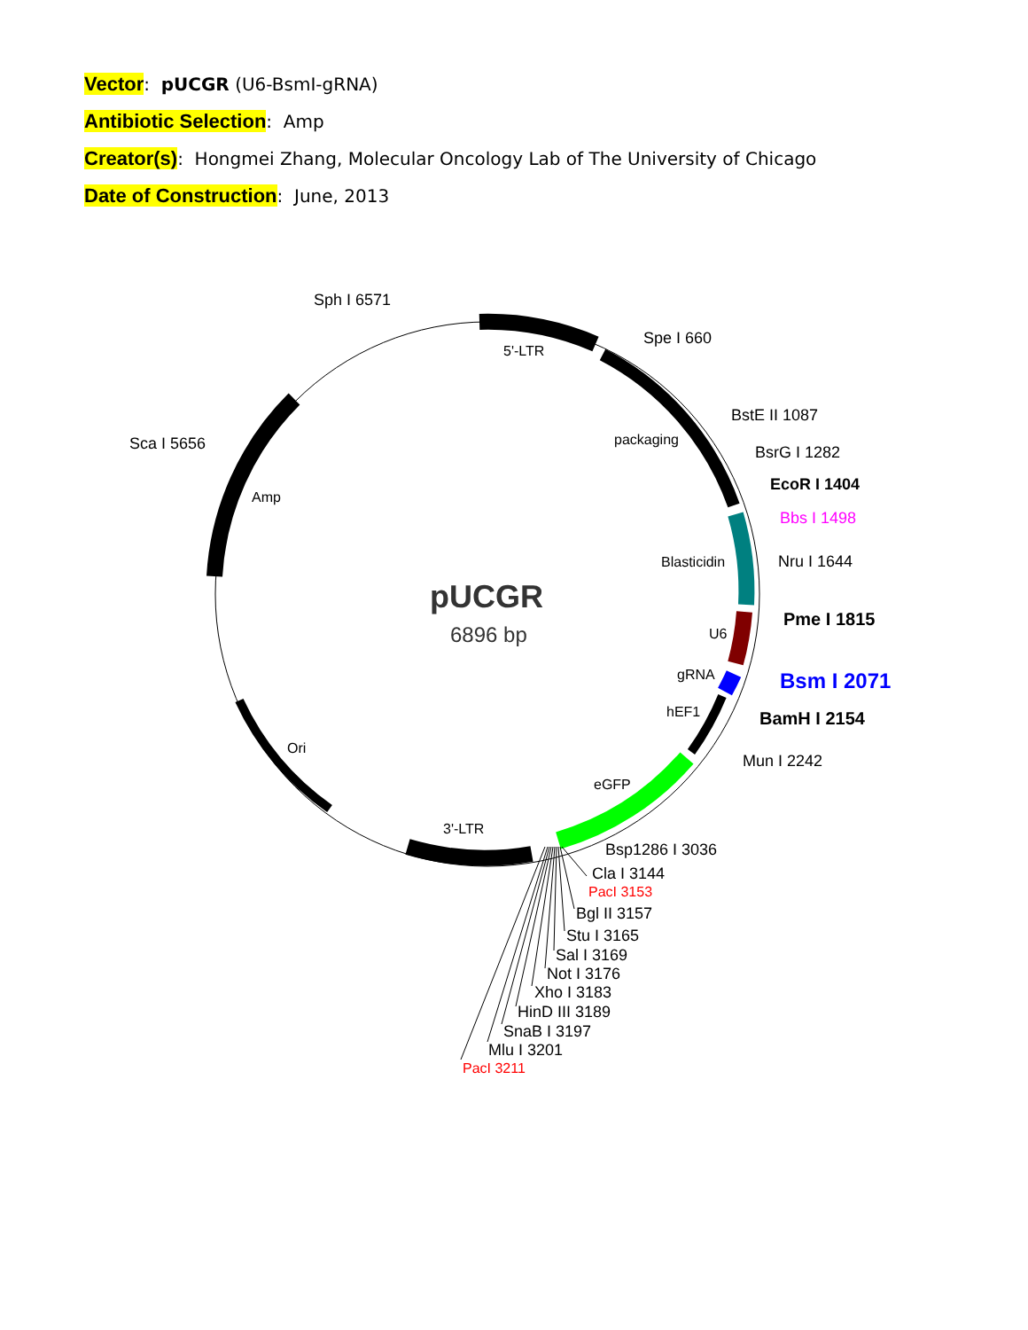Vector: pUCGR (U6-BsmI-gRNA)
Antibiotic Selection: Amp
Creator(s): Hongmei Zhang, Molecular Oncology Lab of The University of Chicago
Date of Construction: June, 2013
pUCGR
6896 bp
Sph I 6571
Spe I 660
5'-LTR
BstE II 1087
packaging
BsrG I 1282
EcoR I 1404
Bbs I 1498
Blasticidin
Nru I 1644
Pme I 1815
U6
gRNA
Bsm I 2071
hEF1
BamH I 2154
Mun I 2242
eGFP
Sca I 5656
Amp
Ori
3'-LTR
Bsp1286 I 3036
Cla I 3144
PacI 3153
Bgl II 3157
Stu I 3165
Sal I 3169
Not I 3176
Xho I 3183
HinD III 3189
SnaB I 3197
Mlu I 3201
PacI 3211